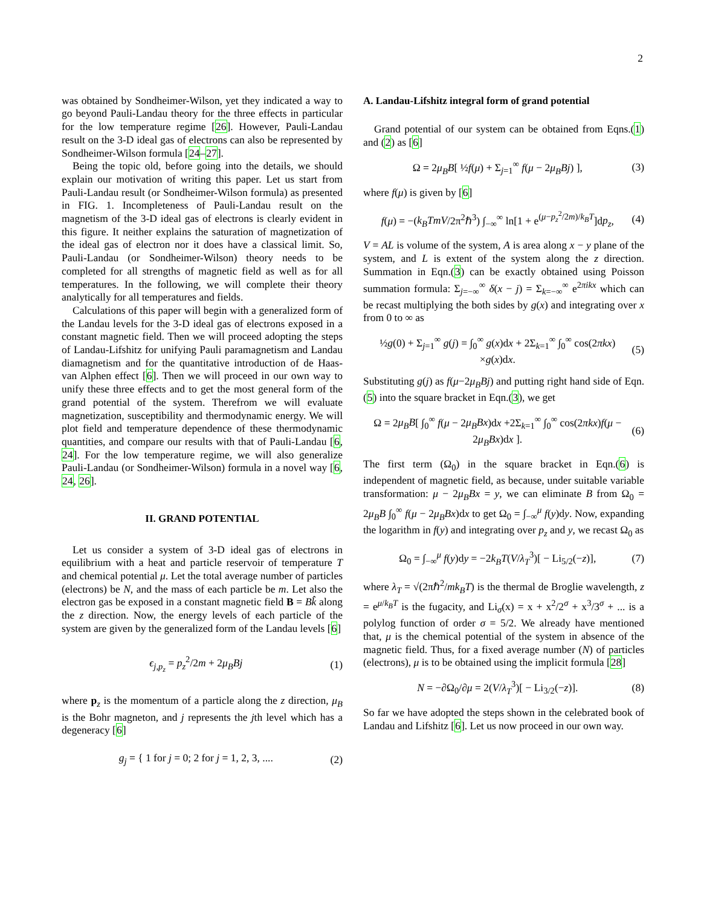2
was obtained by Sondheimer-Wilson, yet they indicated a way to go beyond Pauli-Landau theory for the three effects in particular for the low temperature regime [26]. However, Pauli-Landau result on the 3-D ideal gas of electrons can also be represented by Sondheimer-Wilson formula [24–27].
Being the topic old, before going into the details, we should explain our motivation of writing this paper. Let us start from Pauli-Landau result (or Sondheimer-Wilson formula) as presented in FIG. 1. Incompleteness of Pauli-Landau result on the magnetism of the 3-D ideal gas of electrons is clearly evident in this figure. It neither explains the saturation of magnetization of the ideal gas of electron nor it does have a classical limit. So, Pauli-Landau (or Sondheimer-Wilson) theory needs to be completed for all strengths of magnetic field as well as for all temperatures. In the following, we will complete their theory analytically for all temperatures and fields.
Calculations of this paper will begin with a generalized form of the Landau levels for the 3-D ideal gas of electrons exposed in a constant magnetic field. Then we will proceed adopting the steps of Landau-Lifshitz for unifying Pauli paramagnetism and Landau diamagnetism and for the quantitative introduction of de Haas-van Alphen effect [6]. Then we will proceed in our own way to unify these three effects and to get the most general form of the grand potential of the system. Therefrom we will evaluate magnetization, susceptibility and thermodynamic energy. We will plot field and temperature dependence of these thermodynamic quantities, and compare our results with that of Pauli-Landau [6, 24]. For the low temperature regime, we will also generalize Pauli-Landau (or Sondheimer-Wilson) formula in a novel way [6, 24, 26].
II. GRAND POTENTIAL
Let us consider a system of 3-D ideal gas of electrons in equilibrium with a heat and particle reservoir of temperature T and chemical potential μ. Let the total average number of particles (electrons) be N, and the mass of each particle be m. Let also the electron gas be exposed in a constant magnetic field B = Bk̂ along the z direction. Now, the energy levels of each particle of the system are given by the generalized form of the Landau levels [6]
ϵ<sub>j,p<sub>z</sub></sub> = p<sub>z</sub><sup>2</sup>/2m + 2μ<sub>B</sub>Bj (1)
where p<sub>z</sub> is the momentum of a particle along the z direction, μ<sub>B</sub> is the Bohr magneton, and j represents the jth level which has a degeneracy [6]
g<sub>j</sub> = { 1 for j = 0; 2 for j = 1, 2, 3, .... (2)
A. Landau-Lifshitz integral form of grand potential
Grand potential of our system can be obtained from Eqns.(1) and (2) as [6]
Ω = 2μ<sub>B</sub>B[ ½f(μ) + Σ<sub>j=1</sub><sup>∞</sup> f(μ − 2μ<sub>B</sub>Bj) ], (3)
where f(μ) is given by [6]
f(μ) = −(k<sub>B</sub>TmV/2π<sup>2</sup>ℏ<sup>3</sup>) ∫<sub>−∞</sub><sup>∞</sup> ln[1 + e<sup>(μ−p<sub>z</sub><sup>2</sup>/2m)/k<sub>B</sub>T</sup>]dp<sub>z</sub>, (4)
V = AL is volume of the system, A is area along x − y plane of the system, and L is extent of the system along the z direction. Summation in Eqn.(3) can be exactly obtained using Poisson summation formula: Σ<sub>j=−∞</sub><sup>∞</sup> δ(x − j) = Σ<sub>k=−∞</sub><sup>∞</sup> e<sup>2πikx</sup> which can be recast multiplying the both sides by g(x) and integrating over x from 0 to ∞ as
½g(0) + Σ<sub>j=1</sub><sup>∞</sup> g(j) = ∫<sub>0</sub><sup>∞</sup> g(x)dx + 2Σ<sub>k=1</sub><sup>∞</sup> ∫<sub>0</sub><sup>∞</sup> cos(2πkx) ×g(x)dx. (5)
Substituting g(j) as f(μ−2μ<sub>B</sub>Bj) and putting right hand side of Eqn.(5) into the square bracket in Eqn.(3), we get
Ω = 2μ<sub>B</sub>B[ ∫<sub>0</sub><sup>∞</sup> f(μ − 2μ<sub>B</sub>Bx)dx +2Σ<sub>k=1</sub><sup>∞</sup> ∫<sub>0</sub><sup>∞</sup> cos(2πkx)f(μ − 2μ<sub>B</sub>Bx)dx ]. (6)
The first term (Ω<sub>0</sub>) in the square bracket in Eqn.(6) is independent of magnetic field, as because, under suitable variable transformation: μ − 2μ<sub>B</sub>Bx = y, we can eliminate B from Ω<sub>0</sub> = 2μ<sub>B</sub>B ∫<sub>0</sub><sup>∞</sup> f(μ − 2μ<sub>B</sub>Bx)dx to get Ω<sub>0</sub> = ∫<sub>−∞</sub><sup>μ</sup> f(y)dy. Now, expanding the logarithm in f(y) and integrating over p<sub>z</sub> and y, we recast Ω<sub>0</sub> as
Ω<sub>0</sub> = ∫<sub>−∞</sub><sup>μ</sup> f(y)dy = −2k<sub>B</sub>T(V/λ<sub>T</sub><sup>3</sup>)[ − Li<sub>5/2</sub>(−z)], (7)
where λ<sub>T</sub> = √(2πℏ<sup>2</sup>/mk<sub>B</sub>T) is the thermal de Broglie wavelength, z = e<sup>μ/k<sub>B</sub>T</sup> is the fugacity, and Li<sub>σ</sub>(x) = x + x<sup>2</sup>/2<sup>σ</sup> + x<sup>3</sup>/3<sup>σ</sup> + ... is a polylog function of order σ = 5/2. We already have mentioned that, μ is the chemical potential of the system in absence of the magnetic field. Thus, for a fixed average number (N) of particles (electrons), μ is to be obtained using the implicit formula [28]
N = −∂Ω<sub>0</sub>/∂μ = 2(V/λ<sub>T</sub><sup>3</sup>)[ − Li<sub>3/2</sub>(−z)]. (8)
So far we have adopted the steps shown in the celebrated book of Landau and Lifshitz [6]. Let us now proceed in our own way.